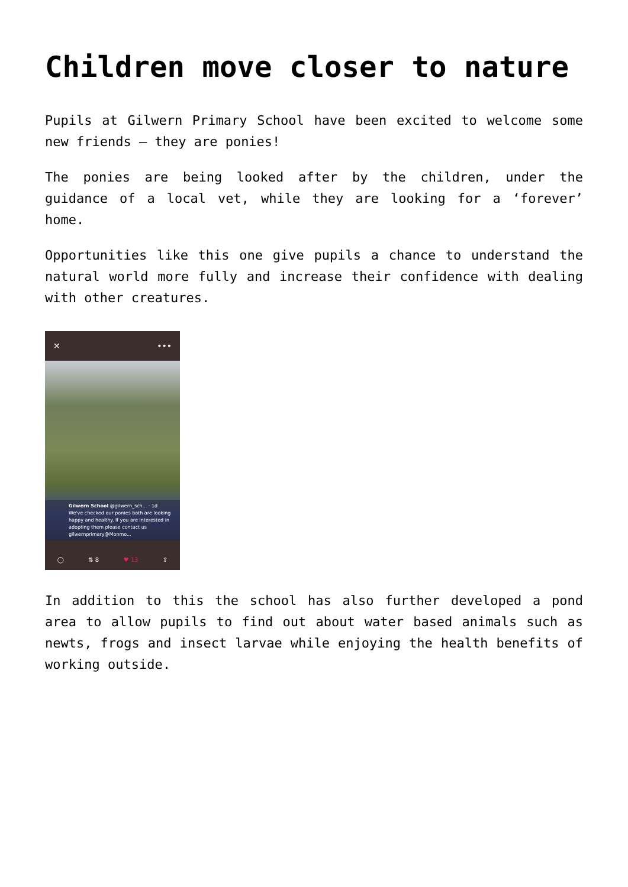Children move closer to nature
Pupils at Gilwern Primary School have been excited to welcome some new friends – they are ponies!
The ponies are being looked after by the children, under the guidance of a local vet, while they are looking for a ‘forever’ home.
Opportunities like this one give pupils a chance to understand the natural world more fully and increase their confidence with dealing with other creatures.
✕ •••
Gilwern School @gilwern_sch... · 1d
We've checked our ponies both are looking happy and healthy. If you are interested in adopting them please contact us gilwernprimary@Monmo...
◯ ⇅ 8 ♥ 13 ⇧
In addition to this the school has also further developed a pond area to allow pupils to find out about water based animals such as newts, frogs and insect larvae while enjoying the health benefits of working outside.